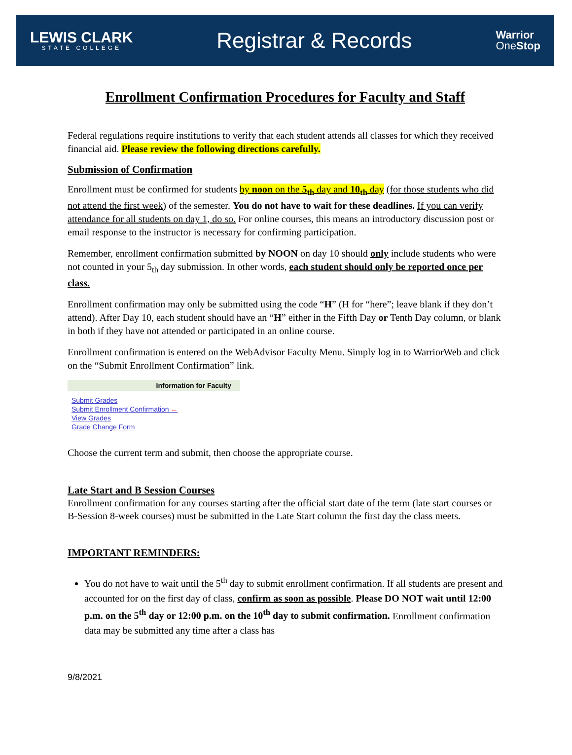LEWIS CLARK
STATE COLLEGE
Registrar & Records
Warrior
One Stop
Enrollment Confirmation Procedures for Faculty and Staff
Federal regulations require institutions to verify that each student attends all classes for which they received financial aid. Please review the following directions carefully.
Submission of Confirmation
Enrollment must be confirmed for students by noon on the 5<sub>th</sub> day and 10<sub>th</sub> day (for those students who did not attend the first week) of the semester. You do not have to wait for these deadlines. If you can verify attendance for all students on day 1, do so. For online courses, this means an introductory discussion post or email response to the instructor is necessary for confirming participation.
Remember, enrollment confirmation submitted by NOON on day 10 should only include students who were not counted in your 5<sub>th</sub> day submission. In other words, each student should only be reported once per class.
Enrollment confirmation may only be submitted using the code “H” (H for “here”; leave blank if they don’t attend). After Day 10, each student should have an “H” either in the Fifth Day or Tenth Day column, or blank in both if they have not attended or participated in an online course.
Enrollment confirmation is entered on the WebAdvisor Faculty Menu. Simply log in to WarriorWeb and click on the “Submit Enrollment Confirmation” link.
Information for Faculty
Submit Grades
Submit Enrollment Confirmation ←
View Grades
Grade Change Form
Choose the current term and submit, then choose the appropriate course.
Late Start and B Session Courses
Enrollment confirmation for any courses starting after the official start date of the term (late start courses or B-Session 8-week courses) must be submitted in the Late Start column the first day the class meets.
IMPORTANT REMINDERS:
You do not have to wait until the 5<sup>th</sup> day to submit enrollment confirmation. If all students are present and accounted for on the first day of class, confirm as soon as possible. Please DO NOT wait until 12:00 p.m. on the 5<sup>th</sup> day or 12:00 p.m. on the 10<sup>th</sup> day to submit confirmation. Enrollment confirmation data may be submitted any time after a class has
9/8/2021